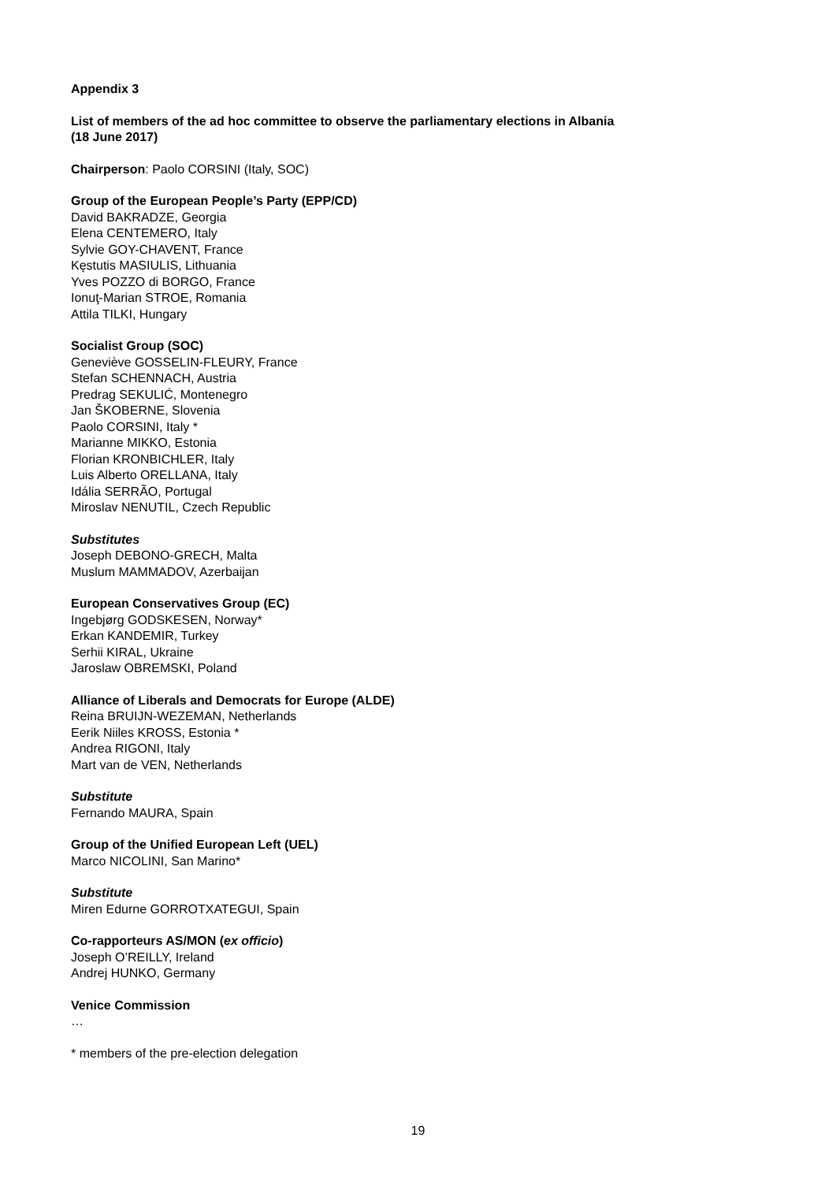Appendix 3
List of members of the ad hoc committee to observe the parliamentary elections in Albania
(18 June 2017)
Chairperson: Paolo CORSINI (Italy, SOC)
Group of the European People’s Party (EPP/CD)
David BAKRADZE, Georgia
Elena CENTEMERO, Italy
Sylvie GOY-CHAVENT, France
Kęstutis MASIULIS, Lithuania
Yves POZZO di BORGO, France
Ionuţ-Marian STROE, Romania
Attila TILKI, Hungary
Socialist Group (SOC)
Geneviève GOSSELIN-FLEURY, France
Stefan SCHENNACH, Austria
Predrag SEKULIĆ, Montenegro
Jan ŠKOBERNE, Slovenia
Paolo CORSINI, Italy *
Marianne MIKKO, Estonia
Florian KRONBICHLER, Italy
Luis Alberto ORELLANA, Italy
Idália SERRÃO, Portugal
Miroslav NENUTIL, Czech Republic
Substitutes
Joseph DEBONO-GRECH, Malta
Muslum MAMMADOV, Azerbaijan
European Conservatives Group (EC)
Ingebjørg GODSKESEN, Norway*
Erkan KANDEMIR, Turkey
Serhii KIRAL, Ukraine
Jaroslaw OBREMSKI, Poland
Alliance of Liberals and Democrats for Europe (ALDE)
Reina BRUIJN-WEZEMAN, Netherlands
Eerik Niiles KROSS, Estonia *
Andrea RIGONI, Italy
Mart van de VEN, Netherlands
Substitute
Fernando MAURA, Spain
Group of the Unified European Left (UEL)
Marco NICOLINI, San Marino*
Substitute
Miren Edurne GORROTXATEGUI, Spain
Co-rapporteurs AS/MON (ex officio)
Joseph O’REILLY, Ireland
Andrej HUNKO, Germany
Venice Commission
…
* members of the pre-election delegation
19